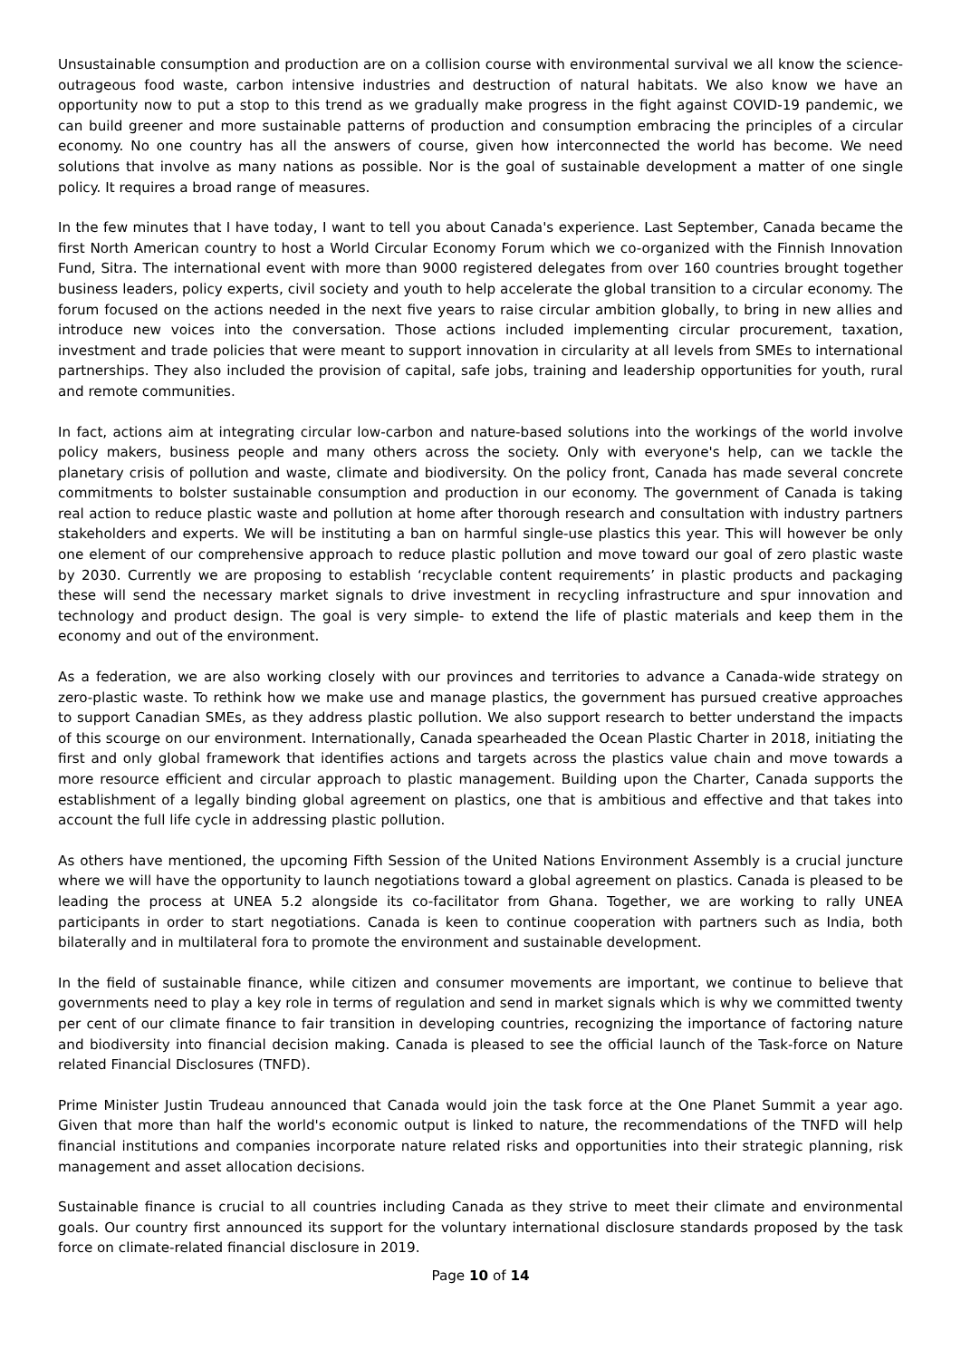Unsustainable consumption and production are on a collision course with environmental survival we all know the science- outrageous food waste, carbon intensive industries and destruction of natural habitats. We also know we have an opportunity now to put a stop to this trend as we gradually make progress in the fight against COVID-19 pandemic, we can build greener and more sustainable patterns of production and consumption embracing the principles of a circular economy. No one country has all the answers of course, given how interconnected the world has become. We need solutions that involve as many nations as possible. Nor is the goal of sustainable development a matter of one single policy. It requires a broad range of measures.
In the few minutes that I have today, I want to tell you about Canada's experience. Last September, Canada became the first North American country to host a World Circular Economy Forum which we co-organized with the Finnish Innovation Fund, Sitra. The international event with more than 9000 registered delegates from over 160 countries brought together business leaders, policy experts, civil society and youth to help accelerate the global transition to a circular economy. The forum focused on the actions needed in the next five years to raise circular ambition globally, to bring in new allies and introduce new voices into the conversation. Those actions included implementing circular procurement, taxation, investment and trade policies that were meant to support innovation in circularity at all levels from SMEs to international partnerships. They also included the provision of capital, safe jobs, training and leadership opportunities for youth, rural and remote communities.
In fact, actions aim at integrating circular low-carbon and nature-based solutions into the workings of the world involve policy makers, business people and many others across the society. Only with everyone's help, can we tackle the planetary crisis of pollution and waste, climate and biodiversity. On the policy front, Canada has made several concrete commitments to bolster sustainable consumption and production in our economy. The government of Canada is taking real action to reduce plastic waste and pollution at home after thorough research and consultation with industry partners stakeholders and experts. We will be instituting a ban on harmful single-use plastics this year. This will however be only one element of our comprehensive approach to reduce plastic pollution and move toward our goal of zero plastic waste by 2030. Currently we are proposing to establish ‘recyclable content requirements’ in plastic products and packaging these will send the necessary market signals to drive investment in recycling infrastructure and spur innovation and technology and product design. The goal is very simple- to extend the life of plastic materials and keep them in the economy and out of the environment.
As a federation, we are also working closely with our provinces and territories to advance a Canada-wide strategy on zero-plastic waste. To rethink how we make use and manage plastics, the government has pursued creative approaches to support Canadian SMEs, as they address plastic pollution. We also support research to better understand the impacts of this scourge on our environment. Internationally, Canada spearheaded the Ocean Plastic Charter in 2018, initiating the first and only global framework that identifies actions and targets across the plastics value chain and move towards a more resource efficient and circular approach to plastic management. Building upon the Charter, Canada supports the establishment of a legally binding global agreement on plastics, one that is ambitious and effective and that takes into account the full life cycle in addressing plastic pollution.
As others have mentioned, the upcoming Fifth Session of the United Nations Environment Assembly is a crucial juncture where we will have the opportunity to launch negotiations toward a global agreement on plastics. Canada is pleased to be leading the process at UNEA 5.2 alongside its co-facilitator from Ghana. Together, we are working to rally UNEA participants in order to start negotiations. Canada is keen to continue cooperation with partners such as India, both bilaterally and in multilateral fora to promote the environment and sustainable development.
In the field of sustainable finance, while citizen and consumer movements are important, we continue to believe that governments need to play a key role in terms of regulation and send in market signals which is why we committed twenty per cent of our climate finance to fair transition in developing countries, recognizing the importance of factoring nature and biodiversity into financial decision making. Canada is pleased to see the official launch of the Task-force on Nature related Financial Disclosures (TNFD).
Prime Minister Justin Trudeau announced that Canada would join the task force at the One Planet Summit a year ago. Given that more than half the world's economic output is linked to nature, the recommendations of the TNFD will help financial institutions and companies incorporate nature related risks and opportunities into their strategic planning, risk management and asset allocation decisions.
Sustainable finance is crucial to all countries including Canada as they strive to meet their climate and environmental goals. Our country first announced its support for the voluntary international disclosure standards proposed by the task force on climate-related financial disclosure in 2019.
Page 10 of 14